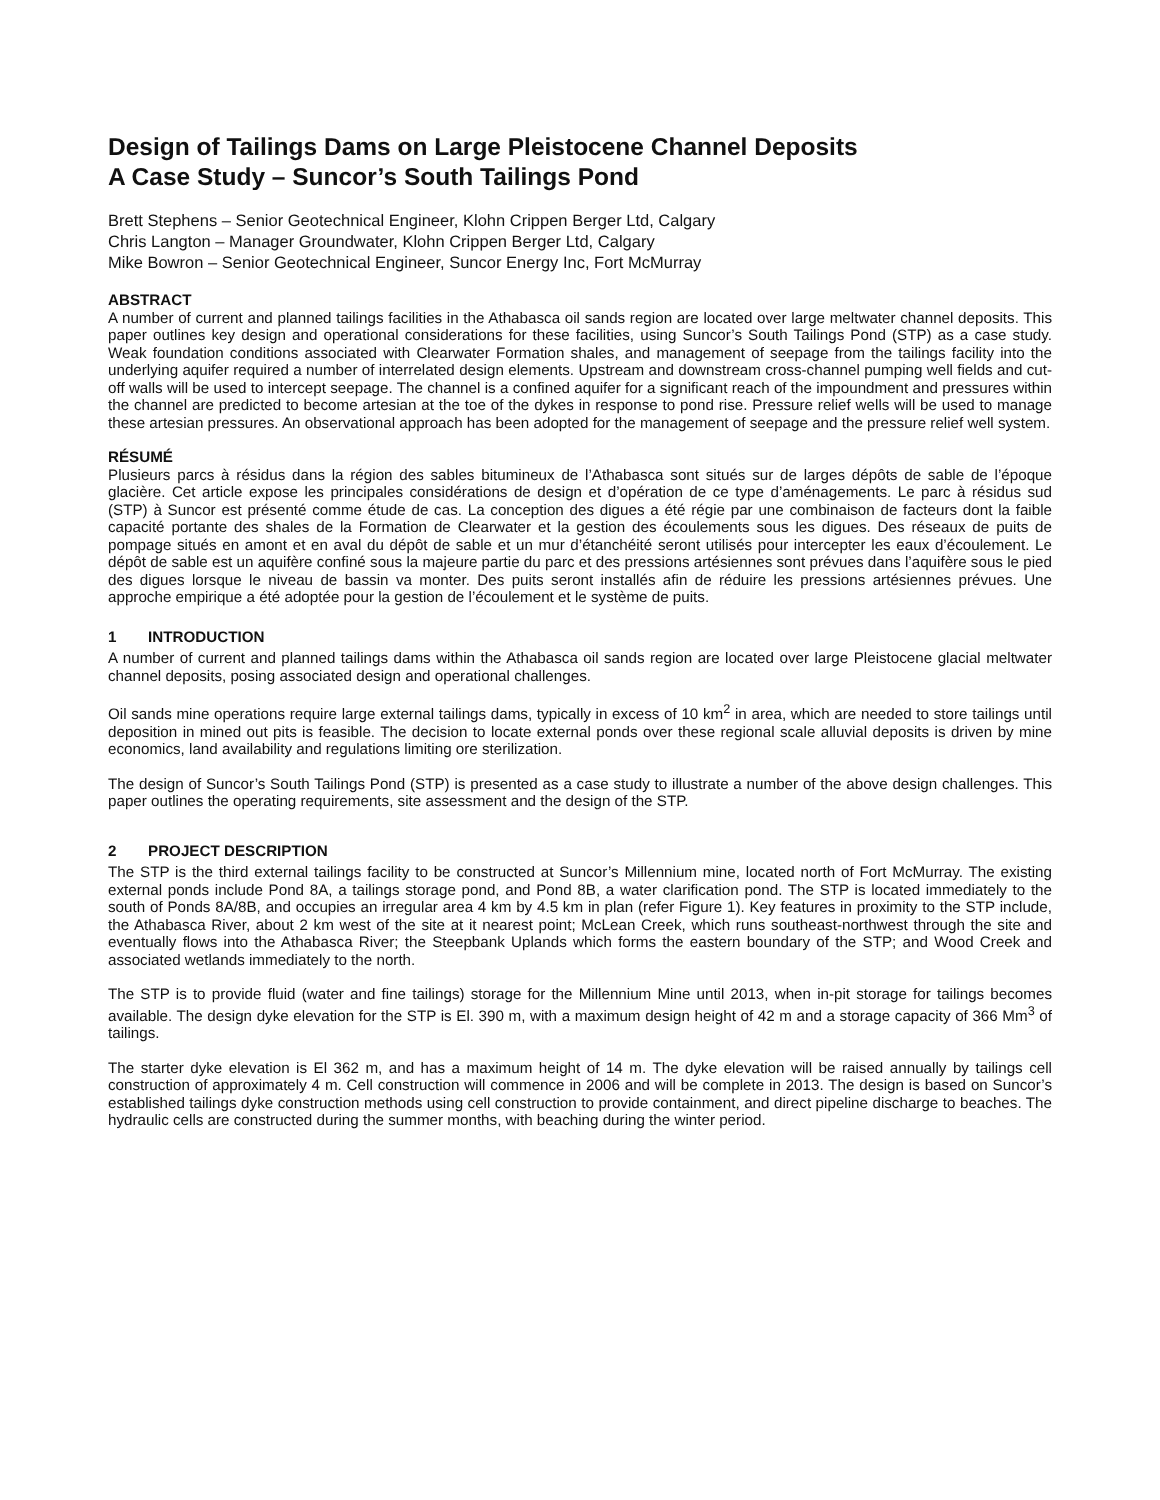Design of Tailings Dams on Large Pleistocene Channel Deposits
A Case Study – Suncor’s South Tailings Pond
Brett Stephens – Senior Geotechnical Engineer, Klohn Crippen Berger Ltd, Calgary
Chris Langton – Manager Groundwater, Klohn Crippen Berger Ltd, Calgary
Mike Bowron – Senior Geotechnical Engineer, Suncor Energy Inc, Fort McMurray
ABSTRACT
A number of current and planned tailings facilities in the Athabasca oil sands region are located over large meltwater channel deposits. This paper outlines key design and operational considerations for these facilities, using Suncor’s South Tailings Pond (STP) as a case study. Weak foundation conditions associated with Clearwater Formation shales, and management of seepage from the tailings facility into the underlying aquifer required a number of interrelated design elements. Upstream and downstream cross-channel pumping well fields and cut-off walls will be used to intercept seepage. The channel is a confined aquifer for a significant reach of the impoundment and pressures within the channel are predicted to become artesian at the toe of the dykes in response to pond rise. Pressure relief wells will be used to manage these artesian pressures. An observational approach has been adopted for the management of seepage and the pressure relief well system.
RÉSUMÉ
Plusieurs parcs à résidus dans la région des sables bitumineux de l’Athabasca sont situés sur de larges dépôts de sable de l’époque glacière. Cet article expose les principales considérations de design et d’opération de ce type d’aménagements. Le parc à résidus sud (STP) à Suncor est présenté comme étude de cas. La conception des digues a été régie par une combinaison de facteurs dont la faible capacité portante des shales de la Formation de Clearwater et la gestion des écoulements sous les digues. Des réseaux de puits de pompage situés en amont et en aval du dépôt de sable et un mur d’étanchéité seront utilisés pour intercepter les eaux d’écoulement. Le dépôt de sable est un aquifère confiné sous la majeure partie du parc et des pressions artésiennes sont prévues dans l’aquifère sous le pied des digues lorsque le niveau de bassin va monter. Des puits seront installés afin de réduire les pressions artésiennes prévues. Une approche empirique a été adoptée pour la gestion de l’écoulement et le système de puits.
1 INTRODUCTION
A number of current and planned tailings dams within the Athabasca oil sands region are located over large Pleistocene glacial meltwater channel deposits, posing associated design and operational challenges.
Oil sands mine operations require large external tailings dams, typically in excess of 10 km<sup>2</sup> in area, which are needed to store tailings until deposition in mined out pits is feasible. The decision to locate external ponds over these regional scale alluvial deposits is driven by mine economics, land availability and regulations limiting ore sterilization.
The design of Suncor’s South Tailings Pond (STP) is presented as a case study to illustrate a number of the above design challenges. This paper outlines the operating requirements, site assessment and the design of the STP.
2 PROJECT DESCRIPTION
The STP is the third external tailings facility to be constructed at Suncor’s Millennium mine, located north of Fort McMurray. The existing external ponds include Pond 8A, a tailings storage pond, and Pond 8B, a water clarification pond. The STP is located immediately to the south of Ponds 8A/8B, and occupies an irregular area 4 km by 4.5 km in plan (refer Figure 1). Key features in proximity to the STP include, the Athabasca River, about 2 km west of the site at it nearest point; McLean Creek, which runs southeast-northwest through the site and eventually flows into the Athabasca River; the Steepbank Uplands which forms the eastern boundary of the STP; and Wood Creek and associated wetlands immediately to the north.
The STP is to provide fluid (water and fine tailings) storage for the Millennium Mine until 2013, when in-pit storage for tailings becomes available. The design dyke elevation for the STP is El. 390 m, with a maximum design height of 42 m and a storage capacity of 366 Mm<sup>3</sup> of tailings.
The starter dyke elevation is El 362 m, and has a maximum height of 14 m. The dyke elevation will be raised annually by tailings cell construction of approximately 4 m. Cell construction will commence in 2006 and will be complete in 2013. The design is based on Suncor’s established tailings dyke construction methods using cell construction to provide containment, and direct pipeline discharge to beaches. The hydraulic cells are constructed during the summer months, with beaching during the winter period.